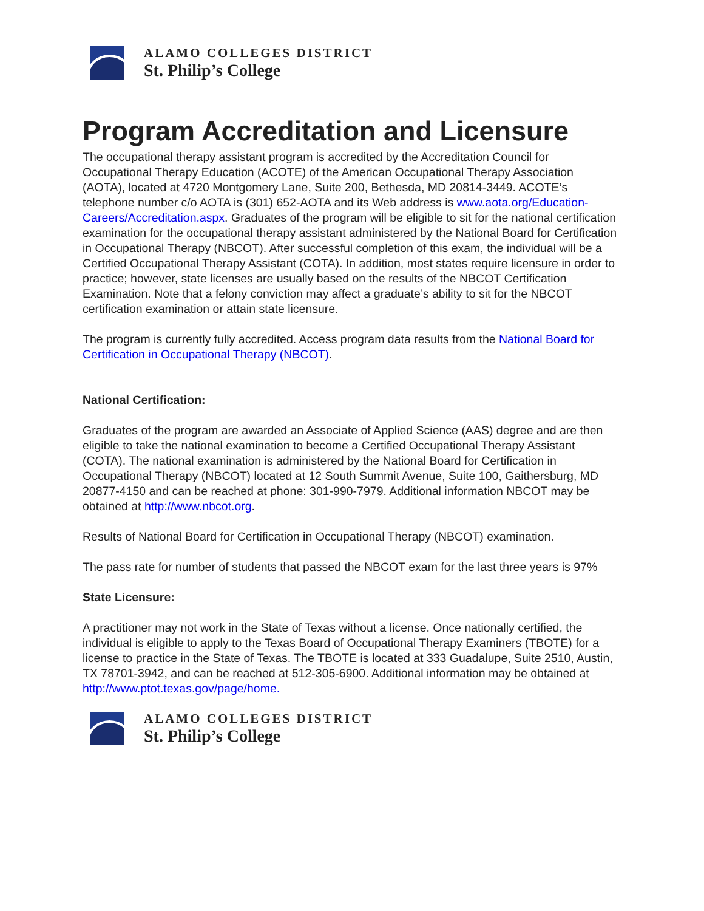ALAMO COLLEGES DISTRICT
St. Philip’s College
Program Accreditation and Licensure
The occupational therapy assistant program is accredited by the Accreditation Council for Occupational Therapy Education (ACOTE) of the American Occupational Therapy Association (AOTA), located at 4720 Montgomery Lane, Suite 200, Bethesda, MD 20814-3449. ACOTE’s telephone number c/o AOTA is (301) 652-AOTA and its Web address is www.aota.org/Education-Careers/Accreditation.aspx. Graduates of the program will be eligible to sit for the national certification examination for the occupational therapy assistant administered by the National Board for Certification in Occupational Therapy (NBCOT). After successful completion of this exam, the individual will be a Certified Occupational Therapy Assistant (COTA). In addition, most states require licensure in order to practice; however, state licenses are usually based on the results of the NBCOT Certification Examination. Note that a felony conviction may affect a graduate’s ability to sit for the NBCOT certification examination or attain state licensure.
The program is currently fully accredited. Access program data results from the National Board for Certification in Occupational Therapy (NBCOT).
National Certification:
Graduates of the program are awarded an Associate of Applied Science (AAS) degree and are then eligible to take the national examination to become a Certified Occupational Therapy Assistant (COTA). The national examination is administered by the National Board for Certification in Occupational Therapy (NBCOT) located at 12 South Summit Avenue, Suite 100, Gaithersburg, MD 20877-4150 and can be reached at phone: 301-990-7979. Additional information NBCOT may be obtained at http://www.nbcot.org.
Results of National Board for Certification in Occupational Therapy (NBCOT) examination.
The pass rate for number of students that passed the NBCOT exam for the last three years is 97%
State Licensure:
A practitioner may not work in the State of Texas without a license. Once nationally certified, the individual is eligible to apply to the Texas Board of Occupational Therapy Examiners (TBOTE) for a license to practice in the State of Texas. The TBOTE is located at 333 Guadalupe, Suite 2510, Austin, TX 78701-3942, and can be reached at 512-305-6900. Additional information may be obtained at http://www.ptot.texas.gov/page/home.
ALAMO COLLEGES DISTRICT
St. Philip’s College